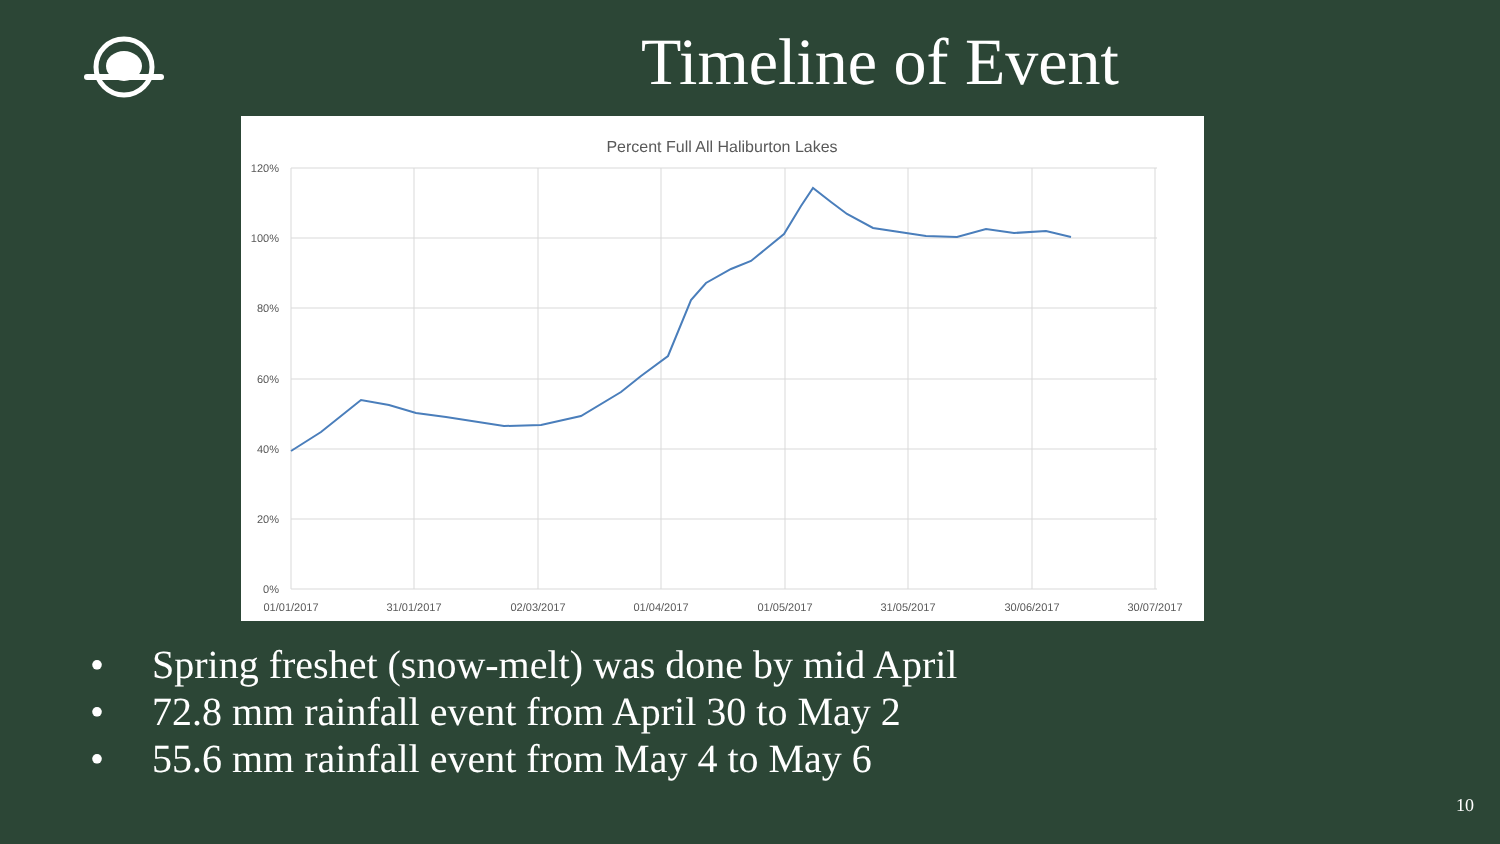Timeline of Event
Percent Full All Haliburton Lakes
120%
100%
80%
60%
40%
20%
0%
01/01/2017
31/01/2017
02/03/2017
01/04/2017
01/05/2017
31/05/2017
30/06/2017
30/07/2017
• Spring freshet (snow-melt) was done by mid April
• 72.8 mm rainfall event from April 30 to May 2
• 55.6 mm rainfall event from May 4 to May 6
10